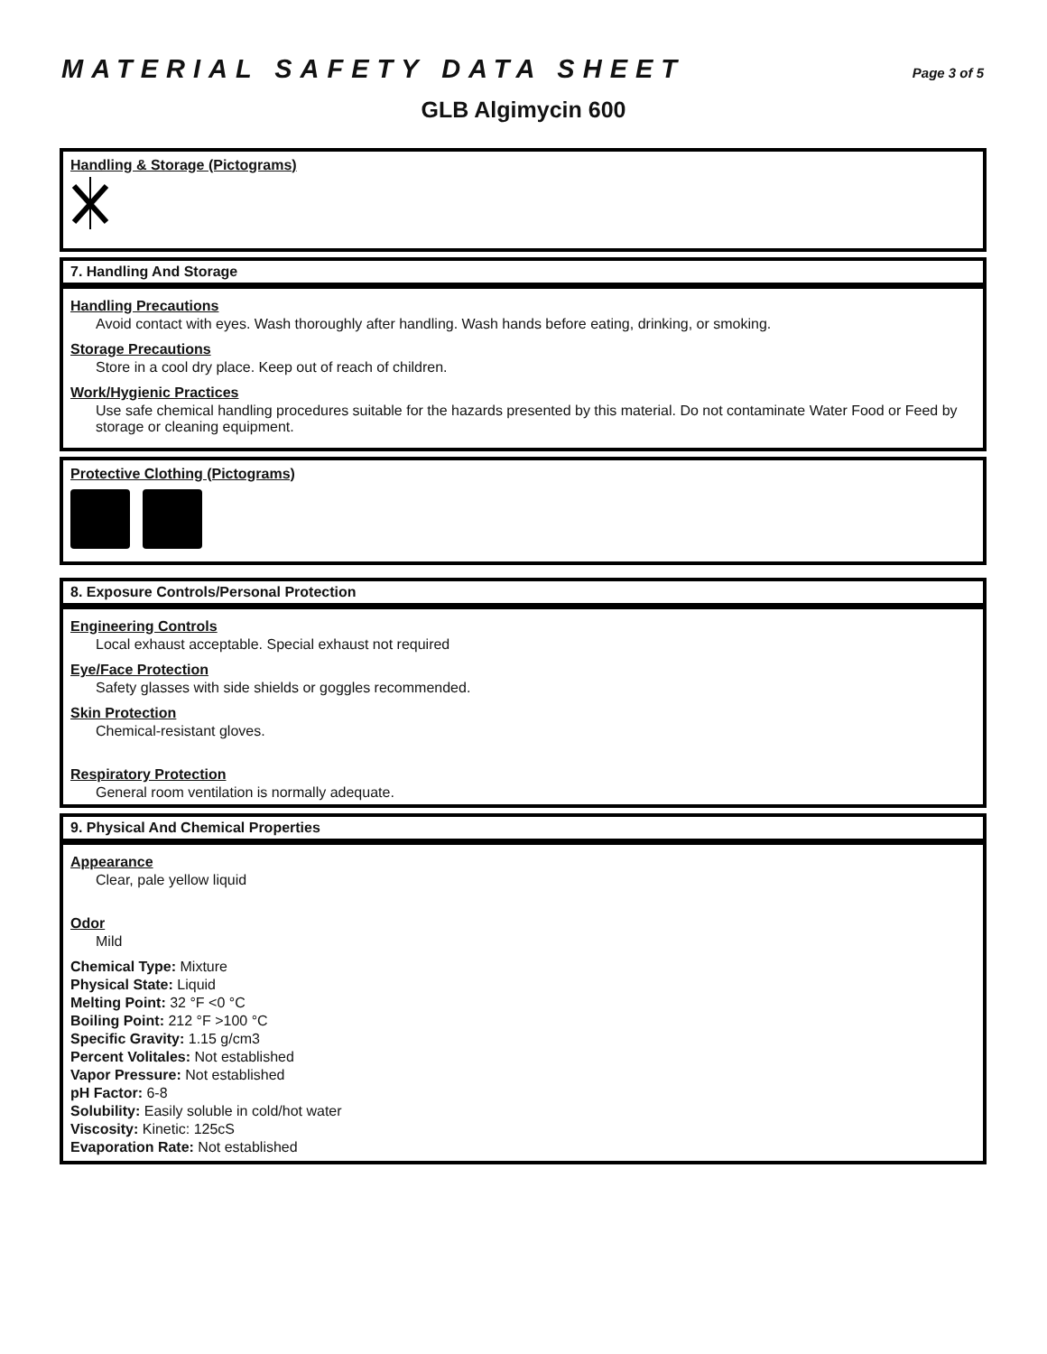MATERIAL SAFETY DATA SHEET
Page 3 of 5
GLB Algimycin 600
Handling & Storage (Pictograms)
7. Handling And Storage
Handling Precautions
Avoid contact with eyes. Wash thoroughly after handling. Wash hands before eating, drinking, or smoking.
Storage Precautions
Store in a cool dry place. Keep out of reach of children.
Work/Hygienic Practices
Use safe chemical handling procedures suitable for the hazards presented by this material. Do not contaminate Water Food or Feed by storage or cleaning equipment.
Protective Clothing (Pictograms)
8. Exposure Controls/Personal Protection
Engineering Controls
Local exhaust acceptable. Special exhaust not required
Eye/Face Protection
Safety glasses with side shields or goggles recommended.
Skin Protection
Chemical-resistant gloves.
Respiratory Protection
General room ventilation is normally adequate.
9. Physical And Chemical Properties
Appearance
Clear, pale yellow liquid
Odor
Mild
Chemical Type: Mixture
Physical State: Liquid
Melting Point: 32 °F <0 °C
Boiling Point: 212 °F >100 °C
Specific Gravity: 1.15 g/cm3
Percent Volitales: Not established
Vapor Pressure: Not established
pH Factor: 6-8
Solubility: Easily soluble in cold/hot water
Viscosity: Kinetic: 125cS
Evaporation Rate: Not established